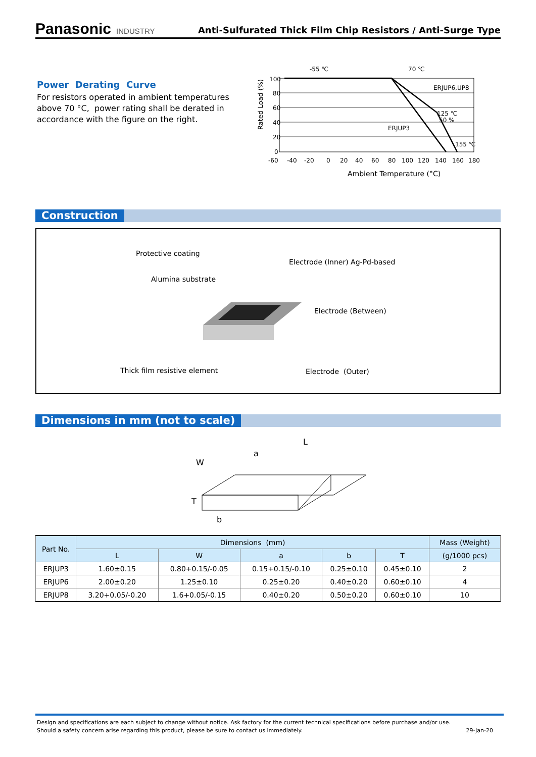Panasonic INDUSTRY
Anti-Sulfurated Thick Film Chip Resistors / Anti-Surge Type
Power Derating Curve
For resistors operated in ambient temperatures above 70 °C, power rating shall be derated in accordance with the figure on the right.
Rated Load (%)
-55 ℃
70 ℃
100
80
60
40
20
0
ERJUP6,UP8
ERJUP3
125 ℃
50 %
155 ℃
-60
-40
-20
0
20
40
60
80
100
120
140
160
180
Ambient Temperature (°C)
Construction
Protective coating
Electrode (Inner) Ag-Pd-based
Alumina substrate
Electrode (Between)
Thick film resistive element Electrode (Outer)
Dimensions in mm (not to scale)
L
W
a
T
b
| Part No. | Dimensions (mm) | | | | | Mass (Weight) |
| --- | --- | --- | --- | --- | --- | --- |
| | L | W | a | b | T | (g/1000 pcs) |
| ERJUP3 | 1.60±0.15 | 0.80+0.15/-0.05 | 0.15+0.15/-0.10 | 0.25±0.10 | 0.45±0.10 | 2 |
| ERJUP6 | 2.00±0.20 | 1.25±0.10 | 0.25±0.20 | 0.40±0.20 | 0.60±0.10 | 4 |
| ERJUP8 | 3.20+0.05/-0.20 | 1.6+0.05/-0.15 | 0.40±0.20 | 0.50±0.20 | 0.60±0.10 | 10 |
Design and specifications are each subject to change without notice. Ask factory for the current technical specifications before purchase and/or use.
Should a safety concern arise regarding this product, please be sure to contact us immediately. 29-Jan-20